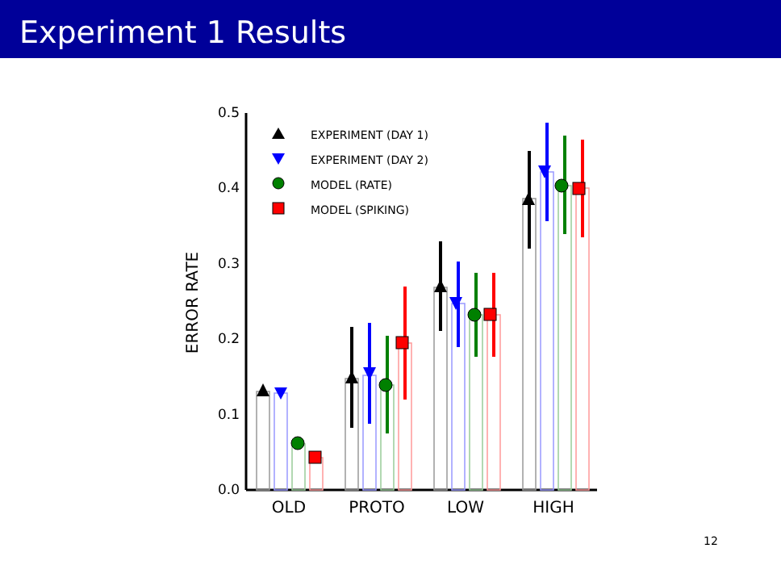Experiment 1 Results
0.0
0.1
0.2
0.3
0.4
0.5
ERROR RATE
OLD
PROTO
LOW
HIGH
EXPERIMENT (DAY 1)
EXPERIMENT (DAY 2)
MODEL (RATE)
MODEL (SPIKING)
12